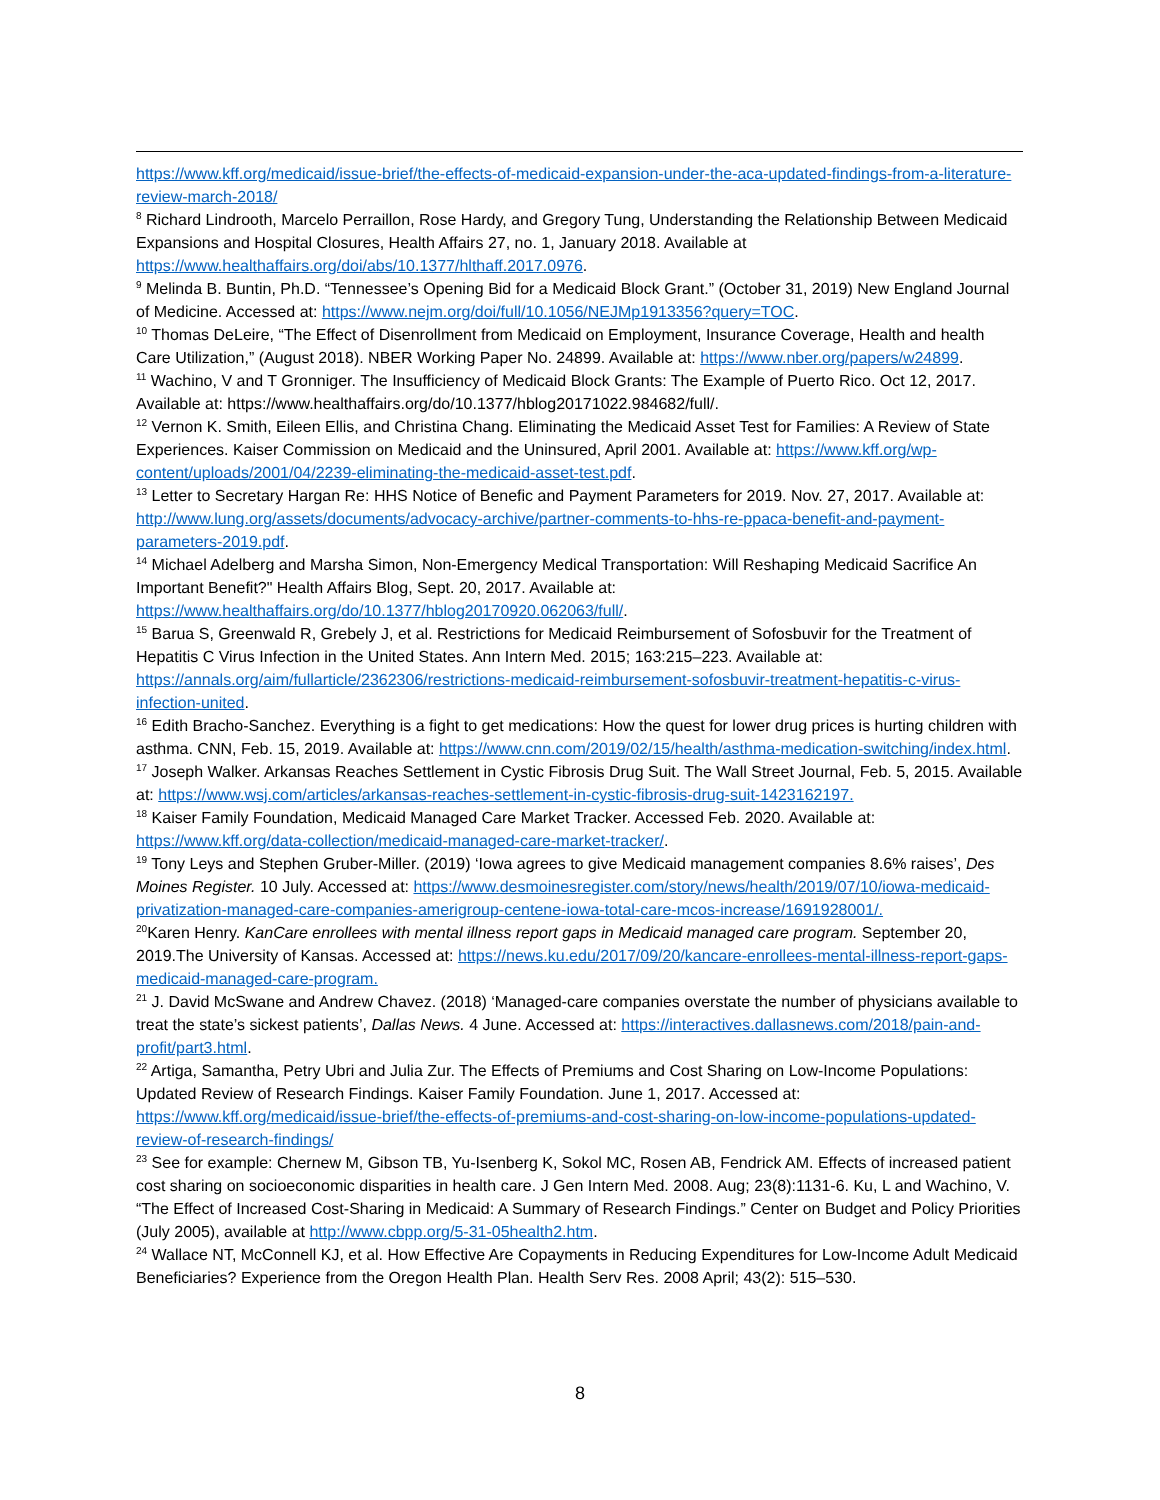https://www.kff.org/medicaid/issue-brief/the-effects-of-medicaid-expansion-under-the-aca-updated-findings-from-a-literature-review-march-2018/
<sup>8</sup> Richard Lindrooth, Marcelo Perraillon, Rose Hardy, and Gregory Tung, Understanding the Relationship Between Medicaid Expansions and Hospital Closures, Health Affairs 27, no. 1, January 2018. Available at https://www.healthaffairs.org/doi/abs/10.1377/hlthaff.2017.0976.
<sup>9</sup> Melinda B. Buntin, Ph.D. “Tennessee’s Opening Bid for a Medicaid Block Grant.” (October 31, 2019) New England Journal of Medicine. Accessed at: https://www.nejm.org/doi/full/10.1056/NEJMp1913356?query=TOC.
<sup>10</sup> Thomas DeLeire, “The Effect of Disenrollment from Medicaid on Employment, Insurance Coverage, Health and health Care Utilization,” (August 2018). NBER Working Paper No. 24899. Available at: https://www.nber.org/papers/w24899.
<sup>11</sup> Wachino, V and T Gronniger. The Insufficiency of Medicaid Block Grants: The Example of Puerto Rico. Oct 12, 2017. Available at: https://www.healthaffairs.org/do/10.1377/hblog20171022.984682/full/.
<sup>12</sup> Vernon K. Smith, Eileen Ellis, and Christina Chang. Eliminating the Medicaid Asset Test for Families: A Review of State Experiences. Kaiser Commission on Medicaid and the Uninsured, April 2001. Available at: https://www.kff.org/wp-content/uploads/2001/04/2239-eliminating-the-medicaid-asset-test.pdf.
<sup>13</sup> Letter to Secretary Hargan Re: HHS Notice of Benefic and Payment Parameters for 2019. Nov. 27, 2017. Available at: http://www.lung.org/assets/documents/advocacy-archive/partner-comments-to-hhs-re-ppaca-benefit-and-payment-parameters-2019.pdf.
<sup>14</sup> Michael Adelberg and Marsha Simon, Non-Emergency Medical Transportation: Will Reshaping Medicaid Sacrifice An Important Benefit?" Health Affairs Blog, Sept. 20, 2017. Available at: https://www.healthaffairs.org/do/10.1377/hblog20170920.062063/full/.
<sup>15</sup> Barua S, Greenwald R, Grebely J, et al. Restrictions for Medicaid Reimbursement of Sofosbuvir for the Treatment of Hepatitis C Virus Infection in the United States. Ann Intern Med. 2015; 163:215–223. Available at: https://annals.org/aim/fullarticle/2362306/restrictions-medicaid-reimbursement-sofosbuvir-treatment-hepatitis-c-virus-infection-united.
<sup>16</sup> Edith Bracho-Sanchez. Everything is a fight to get medications: How the quest for lower drug prices is hurting children with asthma. CNN, Feb. 15, 2019. Available at: https://www.cnn.com/2019/02/15/health/asthma-medication-switching/index.html.
<sup>17</sup> Joseph Walker. Arkansas Reaches Settlement in Cystic Fibrosis Drug Suit. The Wall Street Journal, Feb. 5, 2015. Available at: https://www.wsj.com/articles/arkansas-reaches-settlement-in-cystic-fibrosis-drug-suit-1423162197.
<sup>18</sup> Kaiser Family Foundation, Medicaid Managed Care Market Tracker. Accessed Feb. 2020. Available at: https://www.kff.org/data-collection/medicaid-managed-care-market-tracker/.
<sup>19</sup> Tony Leys and Stephen Gruber-Miller. (2019) ‘Iowa agrees to give Medicaid management companies 8.6% raises’, Des Moines Register. 10 July. Accessed at: https://www.desmoinesregister.com/story/news/health/2019/07/10/iowa-medicaid-privatization-managed-care-companies-amerigroup-centene-iowa-total-care-mcos-increase/1691928001/.
<sup>20</sup> Karen Henry. KanCare enrollees with mental illness report gaps in Medicaid managed care program. September 20, 2019.The University of Kansas. Accessed at: https://news.ku.edu/2017/09/20/kancare-enrollees-mental-illness-report-gaps-medicaid-managed-care-program.
<sup>21</sup> J. David McSwane and Andrew Chavez. (2018) ‘Managed-care companies overstate the number of physicians available to treat the state’s sickest patients’, Dallas News. 4 June. Accessed at: https://interactives.dallasnews.com/2018/pain-and-profit/part3.html.
<sup>22</sup> Artiga, Samantha, Petry Ubri and Julia Zur. The Effects of Premiums and Cost Sharing on Low-Income Populations: Updated Review of Research Findings. Kaiser Family Foundation. June 1, 2017. Accessed at: https://www.kff.org/medicaid/issue-brief/the-effects-of-premiums-and-cost-sharing-on-low-income-populations-updated-review-of-research-findings/
<sup>23</sup> See for example: Chernew M, Gibson TB, Yu-Isenberg K, Sokol MC, Rosen AB, Fendrick AM. Effects of increased patient cost sharing on socioeconomic disparities in health care. J Gen Intern Med. 2008. Aug; 23(8):1131-6. Ku, L and Wachino, V. “The Effect of Increased Cost-Sharing in Medicaid: A Summary of Research Findings.” Center on Budget and Policy Priorities (July 2005), available at http://www.cbpp.org/5-31-05health2.htm.
<sup>24</sup> Wallace NT, McConnell KJ, et al. How Effective Are Copayments in Reducing Expenditures for Low-Income Adult Medicaid Beneficiaries? Experience from the Oregon Health Plan. Health Serv Res. 2008 April; 43(2): 515–530.
8